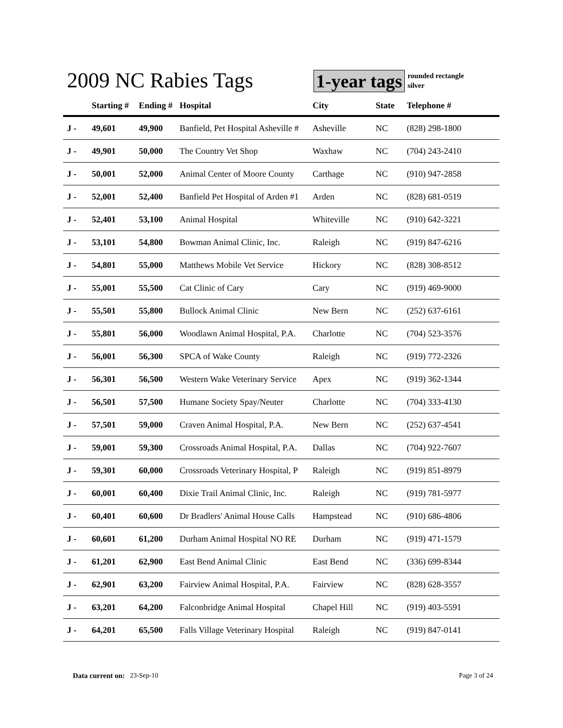2009 NC Rabies Tags
1-year tags
rounded rectangle
silver
| | Starting # | Ending # | Hospital | City | State | Telephone # |
| --- | --- | --- | --- | --- | --- | --- |
| J - | 49,601 | 49,900 | Banfield, Pet Hospital Asheville # | Asheville | NC | (828) 298-1800 |
| J - | 49,901 | 50,000 | The Country Vet Shop | Waxhaw | NC | (704) 243-2410 |
| J - | 50,001 | 52,000 | Animal Center of Moore County | Carthage | NC | (910) 947-2858 |
| J - | 52,001 | 52,400 | Banfield Pet Hospital of Arden #1 | Arden | NC | (828) 681-0519 |
| J - | 52,401 | 53,100 | Animal Hospital | Whiteville | NC | (910) 642-3221 |
| J - | 53,101 | 54,800 | Bowman Animal Clinic, Inc. | Raleigh | NC | (919) 847-6216 |
| J - | 54,801 | 55,000 | Matthews Mobile Vet Service | Hickory | NC | (828) 308-8512 |
| J - | 55,001 | 55,500 | Cat Clinic of Cary | Cary | NC | (919) 469-9000 |
| J - | 55,501 | 55,800 | Bullock Animal Clinic | New Bern | NC | (252) 637-6161 |
| J - | 55,801 | 56,000 | Woodlawn Animal Hospital, P.A. | Charlotte | NC | (704) 523-3576 |
| J - | 56,001 | 56,300 | SPCA of Wake County | Raleigh | NC | (919) 772-2326 |
| J - | 56,301 | 56,500 | Western Wake Veterinary Service | Apex | NC | (919) 362-1344 |
| J - | 56,501 | 57,500 | Humane Society Spay/Neuter | Charlotte | NC | (704) 333-4130 |
| J - | 57,501 | 59,000 | Craven Animal Hospital, P.A. | New Bern | NC | (252) 637-4541 |
| J - | 59,001 | 59,300 | Crossroads Animal Hospital, P.A. | Dallas | NC | (704) 922-7607 |
| J - | 59,301 | 60,000 | Crossroads Veterinary Hospital, P | Raleigh | NC | (919) 851-8979 |
| J - | 60,001 | 60,400 | Dixie Trail Animal Clinic, Inc. | Raleigh | NC | (919) 781-5977 |
| J - | 60,401 | 60,600 | Dr Bradlers' Animal House Calls | Hampstead | NC | (910) 686-4806 |
| J - | 60,601 | 61,200 | Durham Animal Hospital NO RE | Durham | NC | (919) 471-1579 |
| J - | 61,201 | 62,900 | East Bend Animal Clinic | East Bend | NC | (336) 699-8344 |
| J - | 62,901 | 63,200 | Fairview Animal Hospital, P.A. | Fairview | NC | (828) 628-3557 |
| J - | 63,201 | 64,200 | Falconbridge Animal Hospital | Chapel Hill | NC | (919) 403-5591 |
| J - | 64,201 | 65,500 | Falls Village Veterinary Hospital | Raleigh | NC | (919) 847-0141 |
Data current on: 23-Sep-10 Page 3 of 24